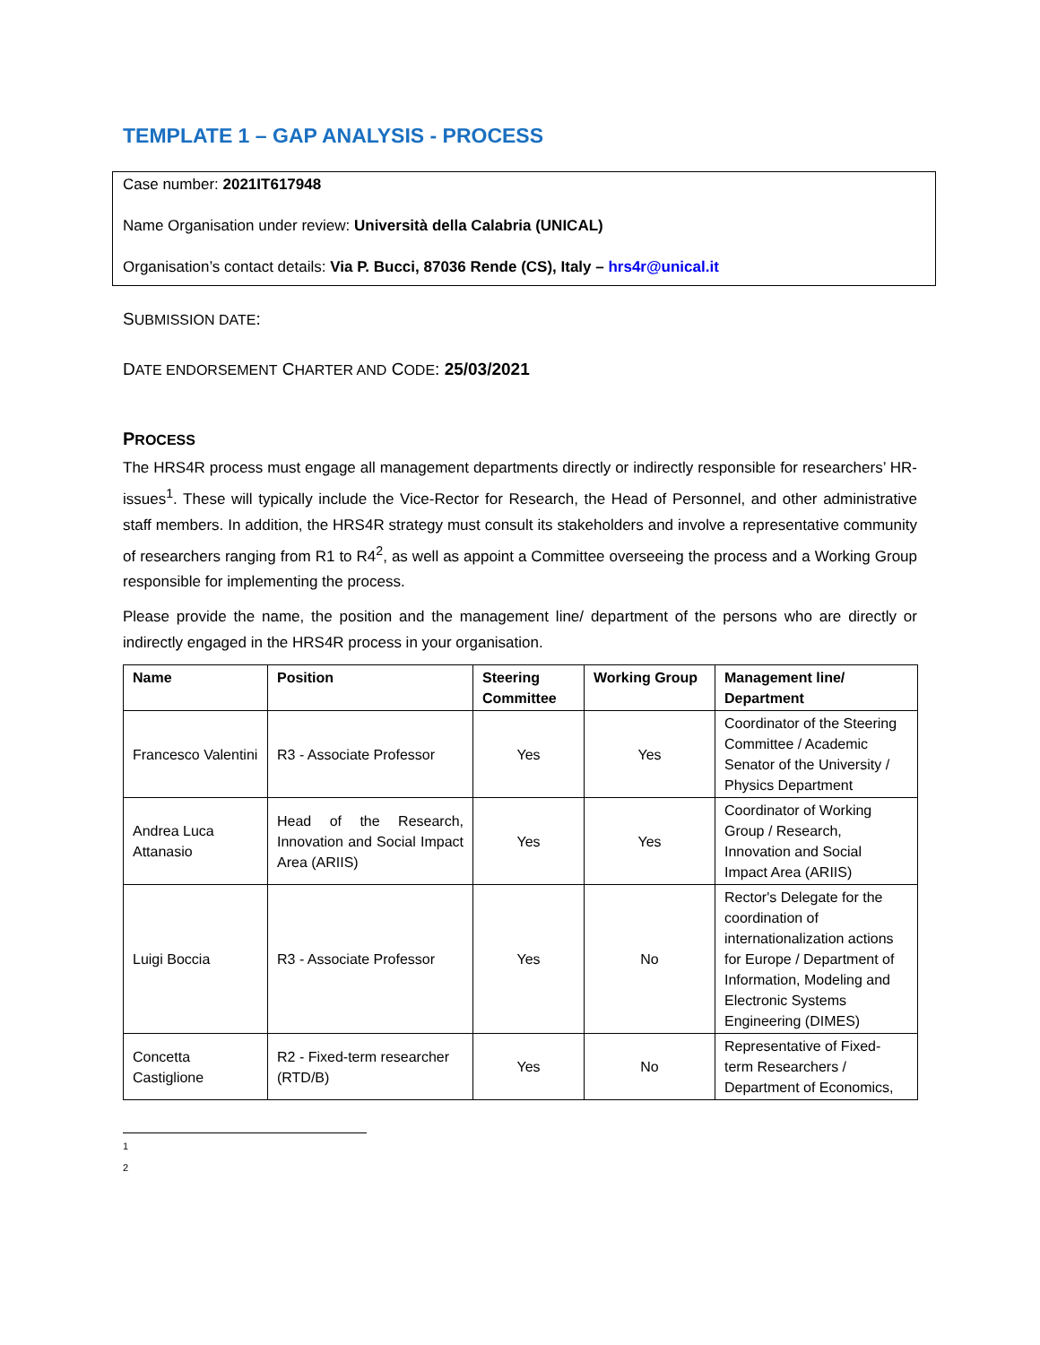TEMPLATE 1 – GAP ANALYSIS - PROCESS
Case number: 2021IT617948
Name Organisation under review: Università della Calabria (UNICAL)
Organisation’s contact details: Via P. Bucci, 87036 Rende (CS), Italy – hrs4r@unical.it
SUBMISSION DATE:
DATE ENDORSEMENT CHARTER AND CODE: 25/03/2021
PROCESS
The HRS4R process must engage all management departments directly or indirectly responsible for researchers’ HR-issues<sup>1</sup>. These will typically include the Vice-Rector for Research, the Head of Personnel, and other administrative staff members. In addition, the HRS4R strategy must consult its stakeholders and involve a representative community of researchers ranging from R1 to R4<sup>2</sup>, as well as appoint a Committee overseeing the process and a Working Group responsible for implementing the process.
Please provide the name, the position and the management line/ department of the persons who are directly or indirectly engaged in the HRS4R process in your organisation.
| Name | Position | Steering Committee | Working Group | Management line/ Department |
| --- | --- | --- | --- | --- |
| Francesco Valentini | R3 - Associate Professor | Yes | Yes | Coordinator of the Steering Committee / Academic Senator of the University / Physics Department |
| Andrea Luca Attanasio | Head of the Research, Innovation and Social Impact Area (ARIIS) | Yes | Yes | Coordinator of Working Group / Research, Innovation and Social Impact Area (ARIIS) |
| Luigi Boccia | R3 - Associate Professor | Yes | No | Rector's Delegate for the coordination of internationalization actions for Europe / Department of Information, Modeling and Electronic Systems Engineering (DIMES) |
| Concetta Castiglione | R2 - Fixed-term researcher (RTD/B) | Yes | No | Representative of Fixed-term Researchers / Department of Economics, |
1
2